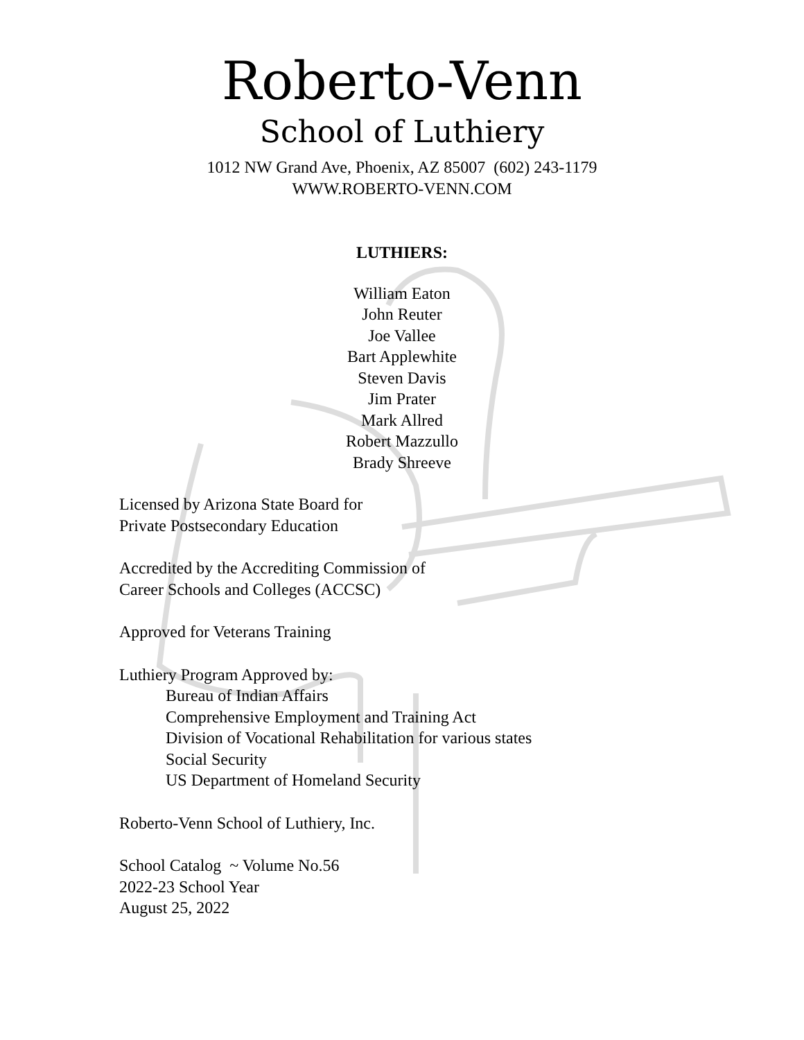Roberto-Venn
School of Luthiery
1012 NW Grand Ave, Phoenix, AZ 85007 (602) 243-1179
WWW.ROBERTO-VENN.COM
LUTHIERS:
William Eaton
John Reuter
Joe Vallee
Bart Applewhite
Steven Davis
Jim Prater
Mark Allred
Robert Mazzullo
Brady Shreeve
Licensed by Arizona State Board for
Private Postsecondary Education
Accredited by the Accrediting Commission of
Career Schools and Colleges (ACCSC)
Approved for Veterans Training
Luthiery Program Approved by:
Bureau of Indian Affairs
Comprehensive Employment and Training Act
Division of Vocational Rehabilitation for various states
Social Security
US Department of Homeland Security
Roberto-Venn School of Luthiery, Inc.
School Catalog ~ Volume No.56
2022-23 School Year
August 25, 2022